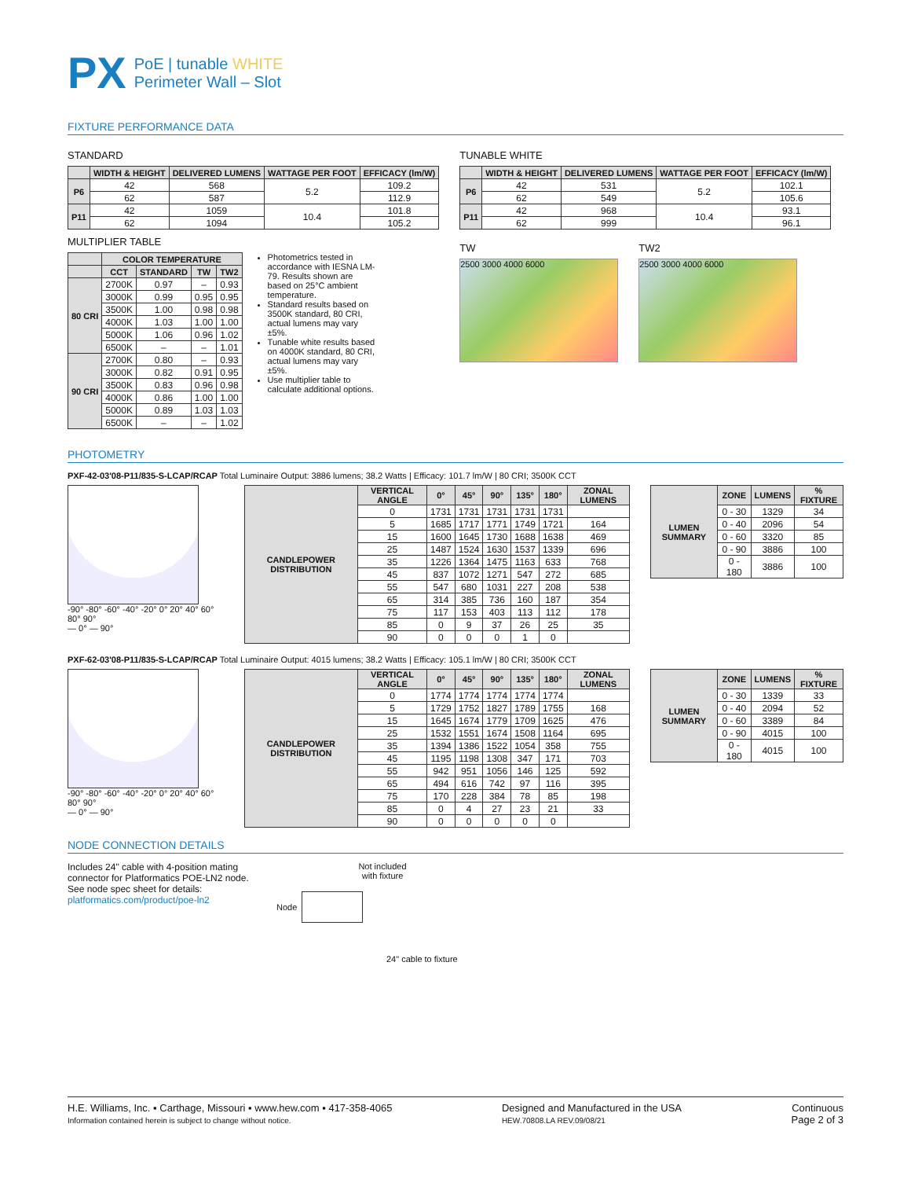PX
PoE | tunable WHITE
Perimeter Wall – Slot
FIXTURE PERFORMANCE DATA
STANDARD
| | WIDTH & HEIGHT | DELIVERED LUMENS | WATTAGE PER FOOT | EFFICACY (lm/W) |
| --- | --- | --- | --- | --- |
| P6 | 42 | 568 | 5.2 | 109.2 |
| | 62 | 587 | | 112.9 |
| P11 | 42 | 1059 | 10.4 | 101.8 |
| | 62 | 1094 | | 105.2 |
MULTIPLIER TABLE
| | COLOR TEMPERATURE | | | |
| --- | --- | --- | --- | --- |
| | CCT | STANDARD | TW | TW2 |
| 80 CRI | 2700K | 0.97 | – | 0.93 |
| | 3000K | 0.99 | 0.95 | 0.95 |
| | 3500K | 1.00 | 0.98 | 0.98 |
| | 4000K | 1.03 | 1.00 | 1.00 |
| | 5000K | 1.06 | 0.96 | 1.02 |
| | 6500K | – | – | 1.01 |
| 90 CRI | 2700K | 0.80 | – | 0.93 |
| | 3000K | 0.82 | 0.91 | 0.95 |
| | 3500K | 0.83 | 0.96 | 0.98 |
| | 4000K | 0.86 | 1.00 | 1.00 |
| | 5000K | 0.89 | 1.03 | 1.03 |
| | 6500K | – | – | 1.02 |
Photometrics tested in accordance with IESNA LM-79. Results shown are based on 25°C ambient temperature.
Standard results based on 3500K standard, 80 CRI, actual lumens may vary ±5%.
Tunable white results based on 4000K standard, 80 CRI, actual lumens may vary ±5%.
Use multiplier table to calculate additional options.
TUNABLE WHITE
| | WIDTH & HEIGHT | DELIVERED LUMENS | WATTAGE PER FOOT | EFFICACY (lm/W) |
| --- | --- | --- | --- | --- |
| P6 | 42 | 531 | 5.2 | 102.1 |
| | 62 | 549 | | 105.6 |
| P11 | 42 | 968 | 10.4 | 93.1 |
| | 62 | 999 | | 96.1 |
TW
2500 3000 4000 6000
TW2
2500 3000 4000 6000
PHOTOMETRY
PXF-42-03'08-P11/835-S-LCAP/RCAP Total Luminaire Output: 3886 lumens; 38.2 Watts | Efficacy: 101.7 lm/W | 80 CRI; 3500K CCT
-90° -80° -60° -40° -20° 0° 20° 40° 60° 80° 90°
— 0° — 90°
| CANDLEPOWER DISTRIBUTION | VERTICAL ANGLE | 0° | 45° | 90° | 135° | 180° | ZONAL LUMENS |
| --- | --- | --- | --- | --- | --- | --- | --- |
| | 0 | 1731 | 1731 | 1731 | 1731 | 1731 | |
| | 5 | 1685 | 1717 | 1771 | 1749 | 1721 | 164 |
| | 15 | 1600 | 1645 | 1730 | 1688 | 1638 | 469 |
| | 25 | 1487 | 1524 | 1630 | 1537 | 1339 | 696 |
| | 35 | 1226 | 1364 | 1475 | 1163 | 633 | 768 |
| | 45 | 837 | 1072 | 1271 | 547 | 272 | 685 |
| | 55 | 547 | 680 | 1031 | 227 | 208 | 538 |
| | 65 | 314 | 385 | 736 | 160 | 187 | 354 |
| | 75 | 117 | 153 | 403 | 113 | 112 | 178 |
| | 85 | 0 | 9 | 37 | 26 | 25 | 35 |
| | 90 | 0 | 0 | 0 | 1 | 0 | |
| LUMEN SUMMARY | ZONE | LUMENS | % FIXTURE |
| --- | --- | --- | --- |
| | 0 - 30 | 1329 | 34 |
| | 0 - 40 | 2096 | 54 |
| | 0 - 60 | 3320 | 85 |
| | 0 - 90 | 3886 | 100 |
| | 0 - 180 | 3886 | 100 |
PXF-62-03'08-P11/835-S-LCAP/RCAP Total Luminaire Output: 4015 lumens; 38.2 Watts | Efficacy: 105.1 lm/W | 80 CRI; 3500K CCT
-90° -80° -60° -40° -20° 0° 20° 40° 60° 80° 90°
— 0° — 90°
| CANDLEPOWER DISTRIBUTION | VERTICAL ANGLE | 0° | 45° | 90° | 135° | 180° | ZONAL LUMENS |
| --- | --- | --- | --- | --- | --- | --- | --- |
| | 0 | 1774 | 1774 | 1774 | 1774 | 1774 | |
| | 5 | 1729 | 1752 | 1827 | 1789 | 1755 | 168 |
| | 15 | 1645 | 1674 | 1779 | 1709 | 1625 | 476 |
| | 25 | 1532 | 1551 | 1674 | 1508 | 1164 | 695 |
| | 35 | 1394 | 1386 | 1522 | 1054 | 358 | 755 |
| | 45 | 1195 | 1198 | 1308 | 347 | 171 | 703 |
| | 55 | 942 | 951 | 1056 | 146 | 125 | 592 |
| | 65 | 494 | 616 | 742 | 97 | 116 | 395 |
| | 75 | 170 | 228 | 384 | 78 | 85 | 198 |
| | 85 | 0 | 4 | 27 | 23 | 21 | 33 |
| | 90 | 0 | 0 | 0 | 0 | 0 | |
| LUMEN SUMMARY | ZONE | LUMENS | % FIXTURE |
| --- | --- | --- | --- |
| | 0 - 30 | 1339 | 33 |
| | 0 - 40 | 2094 | 52 |
| | 0 - 60 | 3389 | 84 |
| | 0 - 90 | 4015 | 100 |
| | 0 - 180 | 4015 | 100 |
NODE CONNECTION DETAILS
Includes 24" cable with 4-position mating connector for Platformatics POE-LN2 node. See node spec sheet for details: platformatics.com/product/poe-ln2
Not included
with fixture
Node
24" cable to fixture
H.E. Williams, Inc. ▪ Carthage, Missouri ▪ www.hew.com ▪ 417-358-4065
Information contained herein is subject to change without notice.
Designed and Manufactured in the USA
HEW.70808.LA REV.09/08/21
Continuous
Page 2 of 3